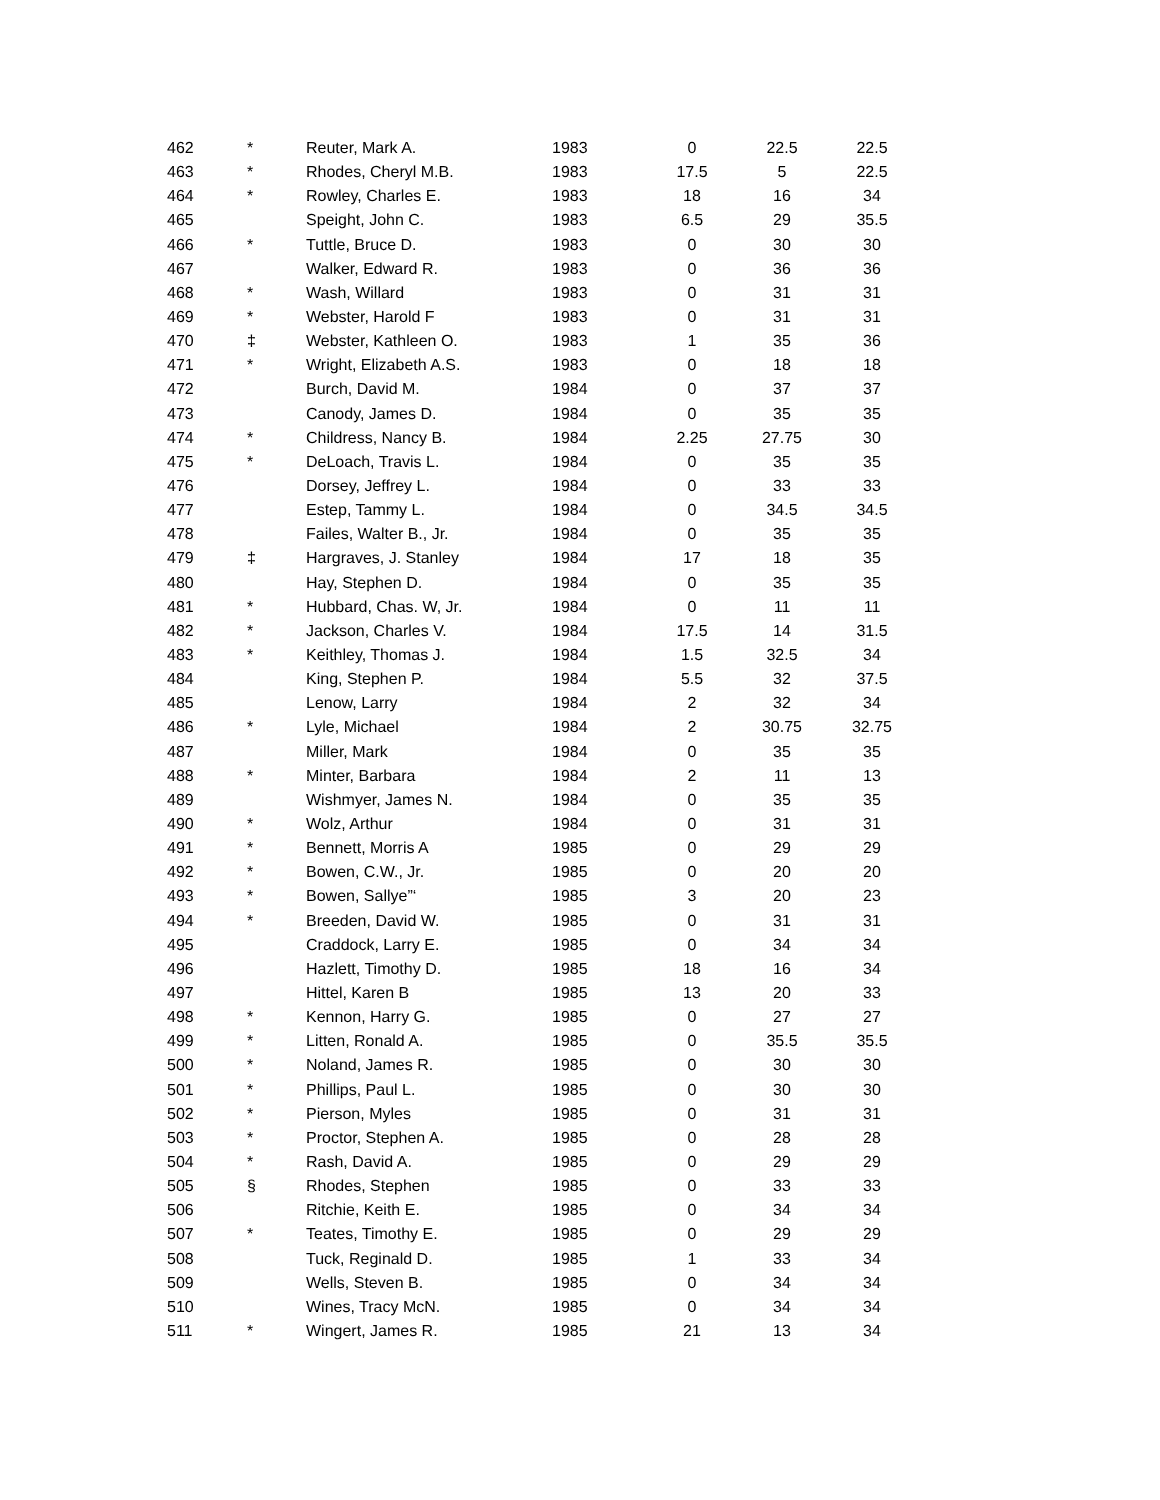| 462 | * | Reuter, Mark A. | 1983 | 0 | 22.5 | 22.5 |
| 463 | * | Rhodes, Cheryl M.B. | 1983 | 17.5 | 5 | 22.5 |
| 464 | * | Rowley, Charles E. | 1983 | 18 | 16 | 34 |
| 465 | | Speight, John C. | 1983 | 6.5 | 29 | 35.5 |
| 466 | * | Tuttle, Bruce D. | 1983 | 0 | 30 | 30 |
| 467 | | Walker, Edward R. | 1983 | 0 | 36 | 36 |
| 468 | * | Wash, Willard | 1983 | 0 | 31 | 31 |
| 469 | * | Webster, Harold F | 1983 | 0 | 31 | 31 |
| 470 | ‡ | Webster, Kathleen O. | 1983 | 1 | 35 | 36 |
| 471 | * | Wright, Elizabeth A.S. | 1983 | 0 | 18 | 18 |
| 472 | | Burch, David M. | 1984 | 0 | 37 | 37 |
| 473 | | Canody, James D. | 1984 | 0 | 35 | 35 |
| 474 | * | Childress, Nancy B. | 1984 | 2.25 | 27.75 | 30 |
| 475 | * | DeLoach, Travis L. | 1984 | 0 | 35 | 35 |
| 476 | | Dorsey, Jeffrey L. | 1984 | 0 | 33 | 33 |
| 477 | | Estep, Tammy L. | 1984 | 0 | 34.5 | 34.5 |
| 478 | | Failes, Walter B., Jr. | 1984 | 0 | 35 | 35 |
| 479 | ‡ | Hargraves, J. Stanley | 1984 | 17 | 18 | 35 |
| 480 | | Hay, Stephen D. | 1984 | 0 | 35 | 35 |
| 481 | * | Hubbard, Chas. W, Jr. | 1984 | 0 | 11 | 11 |
| 482 | * | Jackson, Charles V. | 1984 | 17.5 | 14 | 31.5 |
| 483 | * | Keithley, Thomas J. | 1984 | 1.5 | 32.5 | 34 |
| 484 | | King, Stephen P. | 1984 | 5.5 | 32 | 37.5 |
| 485 | | Lenow, Larry | 1984 | 2 | 32 | 34 |
| 486 | * | Lyle, Michael | 1984 | 2 | 30.75 | 32.75 |
| 487 | | Miller, Mark | 1984 | 0 | 35 | 35 |
| 488 | * | Minter, Barbara | 1984 | 2 | 11 | 13 |
| 489 | | Wishmyer, James N. | 1984 | 0 | 35 | 35 |
| 490 | * | Wolz, Arthur | 1984 | 0 | 31 | 31 |
| 491 | * | Bennett, Morris A | 1985 | 0 | 29 | 29 |
| 492 | * | Bowen, C.W., Jr. | 1985 | 0 | 20 | 20 |
| 493 | * | Bowen, Sallye”‘ | 1985 | 3 | 20 | 23 |
| 494 | * | Breeden, David W. | 1985 | 0 | 31 | 31 |
| 495 | | Craddock, Larry E. | 1985 | 0 | 34 | 34 |
| 496 | | Hazlett, Timothy D. | 1985 | 18 | 16 | 34 |
| 497 | | Hittel, Karen B | 1985 | 13 | 20 | 33 |
| 498 | * | Kennon, Harry G. | 1985 | 0 | 27 | 27 |
| 499 | * | Litten, Ronald A. | 1985 | 0 | 35.5 | 35.5 |
| 500 | * | Noland, James R. | 1985 | 0 | 30 | 30 |
| 501 | * | Phillips, Paul L. | 1985 | 0 | 30 | 30 |
| 502 | * | Pierson, Myles | 1985 | 0 | 31 | 31 |
| 503 | * | Proctor, Stephen A. | 1985 | 0 | 28 | 28 |
| 504 | * | Rash, David A. | 1985 | 0 | 29 | 29 |
| 505 | § | Rhodes, Stephen | 1985 | 0 | 33 | 33 |
| 506 | | Ritchie, Keith E. | 1985 | 0 | 34 | 34 |
| 507 | * | Teates, Timothy E. | 1985 | 0 | 29 | 29 |
| 508 | | Tuck, Reginald D. | 1985 | 1 | 33 | 34 |
| 509 | | Wells, Steven B. | 1985 | 0 | 34 | 34 |
| 510 | | Wines, Tracy McN. | 1985 | 0 | 34 | 34 |
| 511 | * | Wingert, James R. | 1985 | 21 | 13 | 34 |